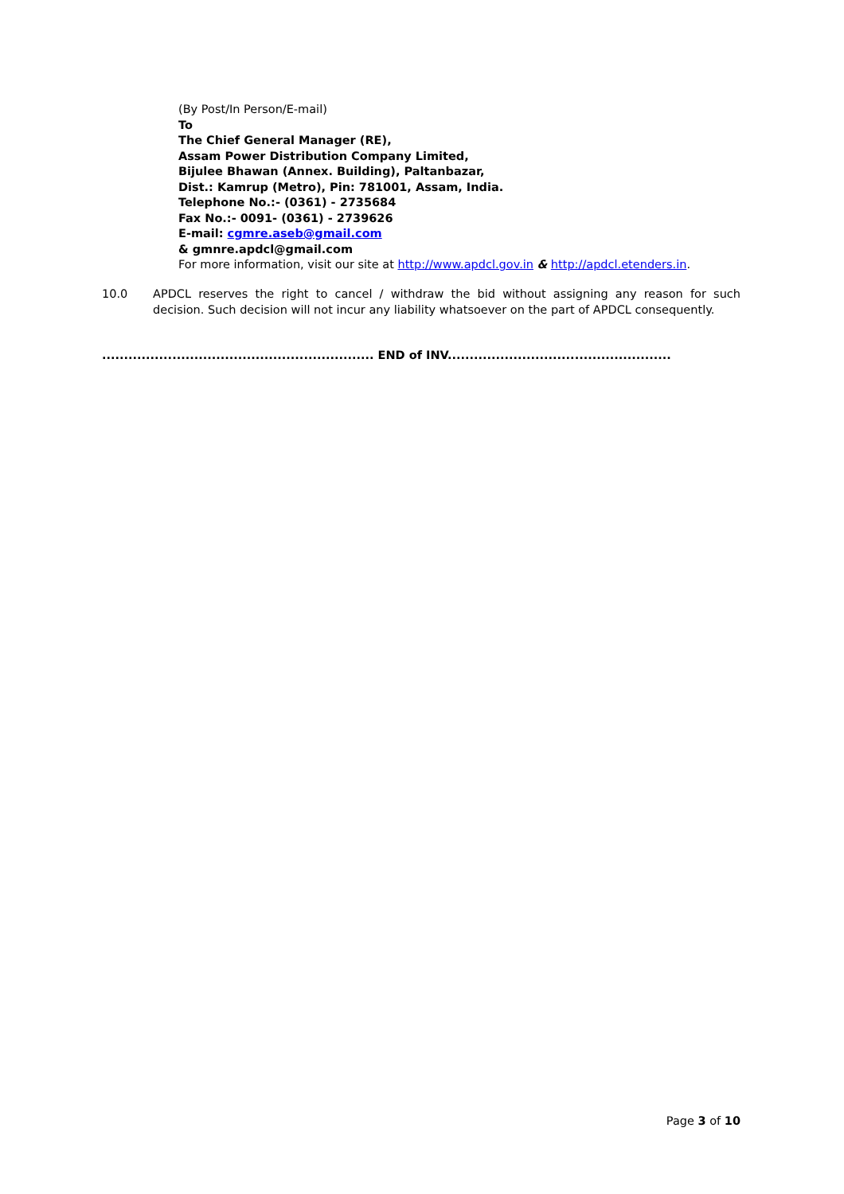(By Post/In Person/E-mail)
To
The Chief General Manager (RE),
Assam Power Distribution Company Limited,
Bijulee Bhawan (Annex. Building), Paltanbazar,
Dist.: Kamrup (Metro), Pin: 781001, Assam, India.
Telephone No.:- (0361) - 2735684
Fax No.:- 0091- (0361) - 2739626
E-mail: cgmre.aseb@gmail.com
& gmnre.apdcl@gmail.com
For more information, visit our site at http://www.apdcl.gov.in & http://apdcl.etenders.in.
10.0 APDCL reserves the right to cancel / withdraw the bid without assigning any reason for such decision. Such decision will not incur any liability whatsoever on the part of APDCL consequently.
.............................................................. END of INV...................................................
Page 3 of 10